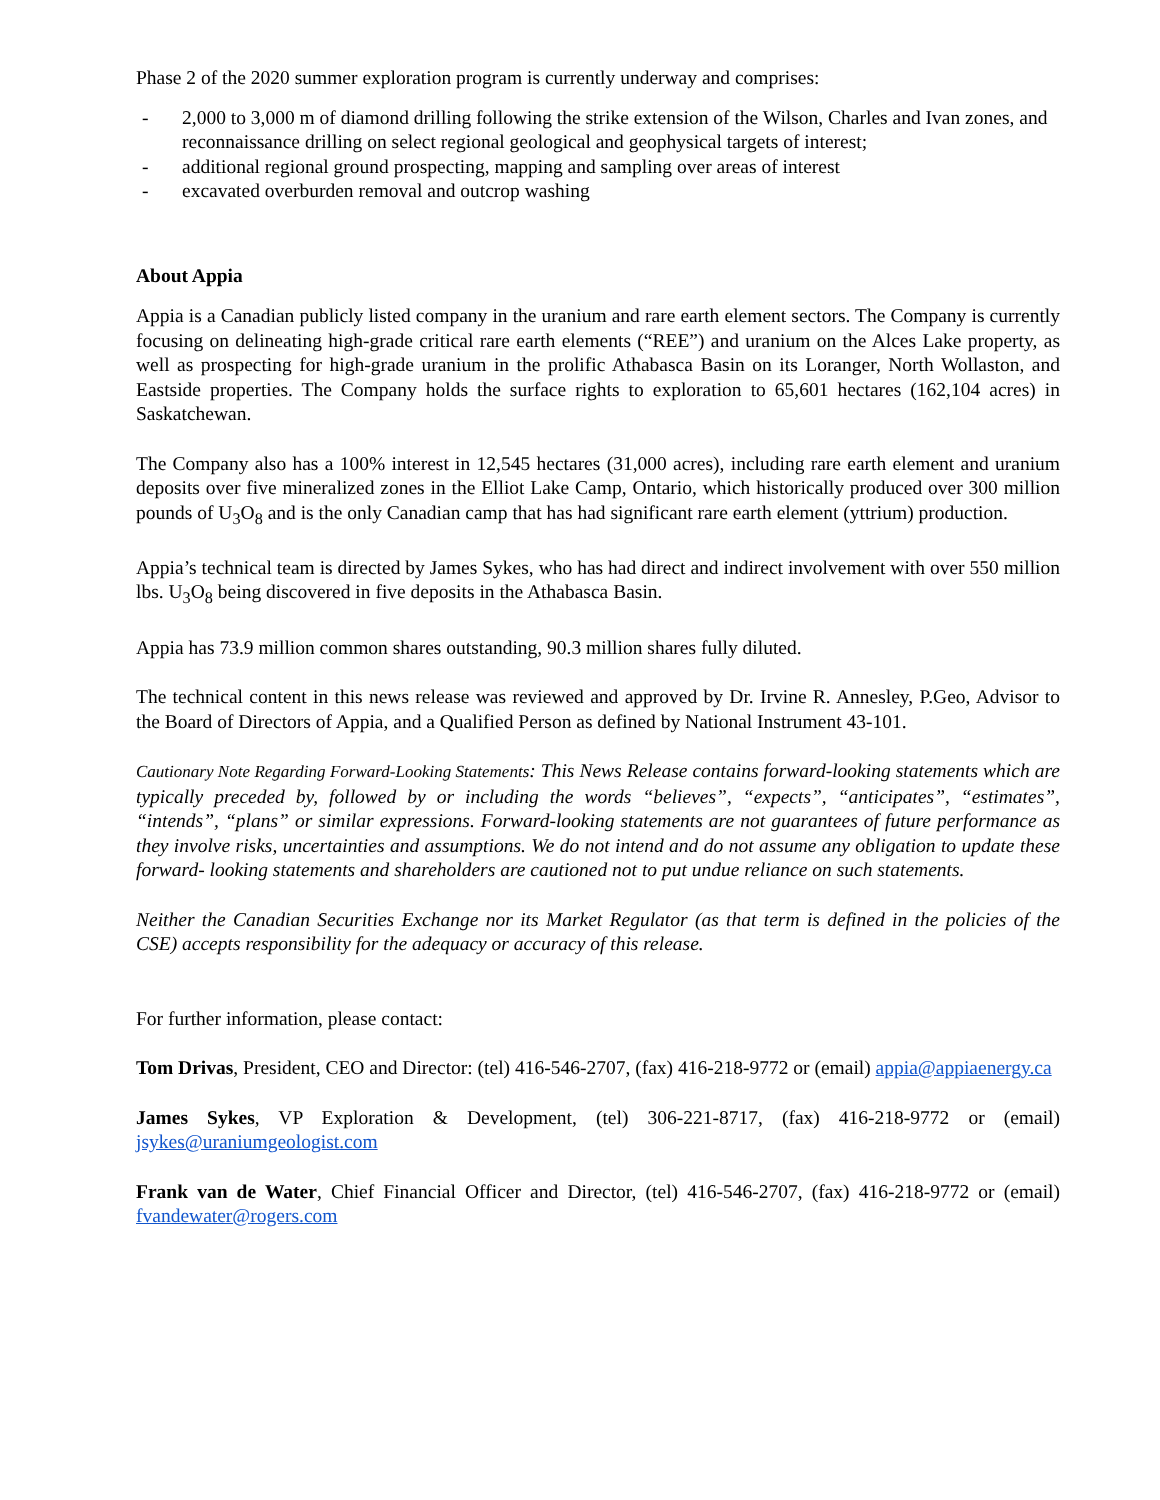Phase 2 of the 2020 summer exploration program is currently underway and comprises:
- 2,000 to 3,000 m of diamond drilling following the strike extension of the Wilson, Charles and Ivan zones, and reconnaissance drilling on select regional geological and geophysical targets of interest;
- additional regional ground prospecting, mapping and sampling over areas of interest
- excavated overburden removal and outcrop washing
About Appia
Appia is a Canadian publicly listed company in the uranium and rare earth element sectors. The Company is currently focusing on delineating high-grade critical rare earth elements (“REE”) and uranium on the Alces Lake property, as well as prospecting for high-grade uranium in the prolific Athabasca Basin on its Loranger, North Wollaston, and Eastside properties. The Company holds the surface rights to exploration to 65,601 hectares (162,104 acres) in Saskatchewan.
The Company also has a 100% interest in 12,545 hectares (31,000 acres), including rare earth element and uranium deposits over five mineralized zones in the Elliot Lake Camp, Ontario, which historically produced over 300 million pounds of U<sub>3</sub>O<sub>8</sub> and is the only Canadian camp that has had significant rare earth element (yttrium) production.
Appia’s technical team is directed by James Sykes, who has had direct and indirect involvement with over 550 million lbs. U<sub>3</sub>O<sub>8</sub> being discovered in five deposits in the Athabasca Basin.
Appia has 73.9 million common shares outstanding, 90.3 million shares fully diluted.
The technical content in this news release was reviewed and approved by Dr. Irvine R. Annesley, P.Geo, Advisor to the Board of Directors of Appia, and a Qualified Person as defined by National Instrument 43-101.
Cautionary Note Regarding Forward-Looking Statements: This News Release contains forward-looking statements which are typically preceded by, followed by or including the words “believes”, “expects”, “anticipates”, “estimates”, “intends”, “plans” or similar expressions. Forward-looking statements are not guarantees of future performance as they involve risks, uncertainties and assumptions. We do not intend and do not assume any obligation to update these forward- looking statements and shareholders are cautioned not to put undue reliance on such statements.
Neither the Canadian Securities Exchange nor its Market Regulator (as that term is defined in the policies of the CSE) accepts responsibility for the adequacy or accuracy of this release.
For further information, please contact:
Tom Drivas, President, CEO and Director: (tel) 416-546-2707, (fax) 416-218-9772 or (email) appia@appiaenergy.ca
James Sykes, VP Exploration & Development, (tel) 306-221-8717, (fax) 416-218-9772 or (email) jsykes@uraniumgeologist.com
Frank van de Water, Chief Financial Officer and Director, (tel) 416-546-2707, (fax) 416-218-9772 or (email) fvandewater@rogers.com